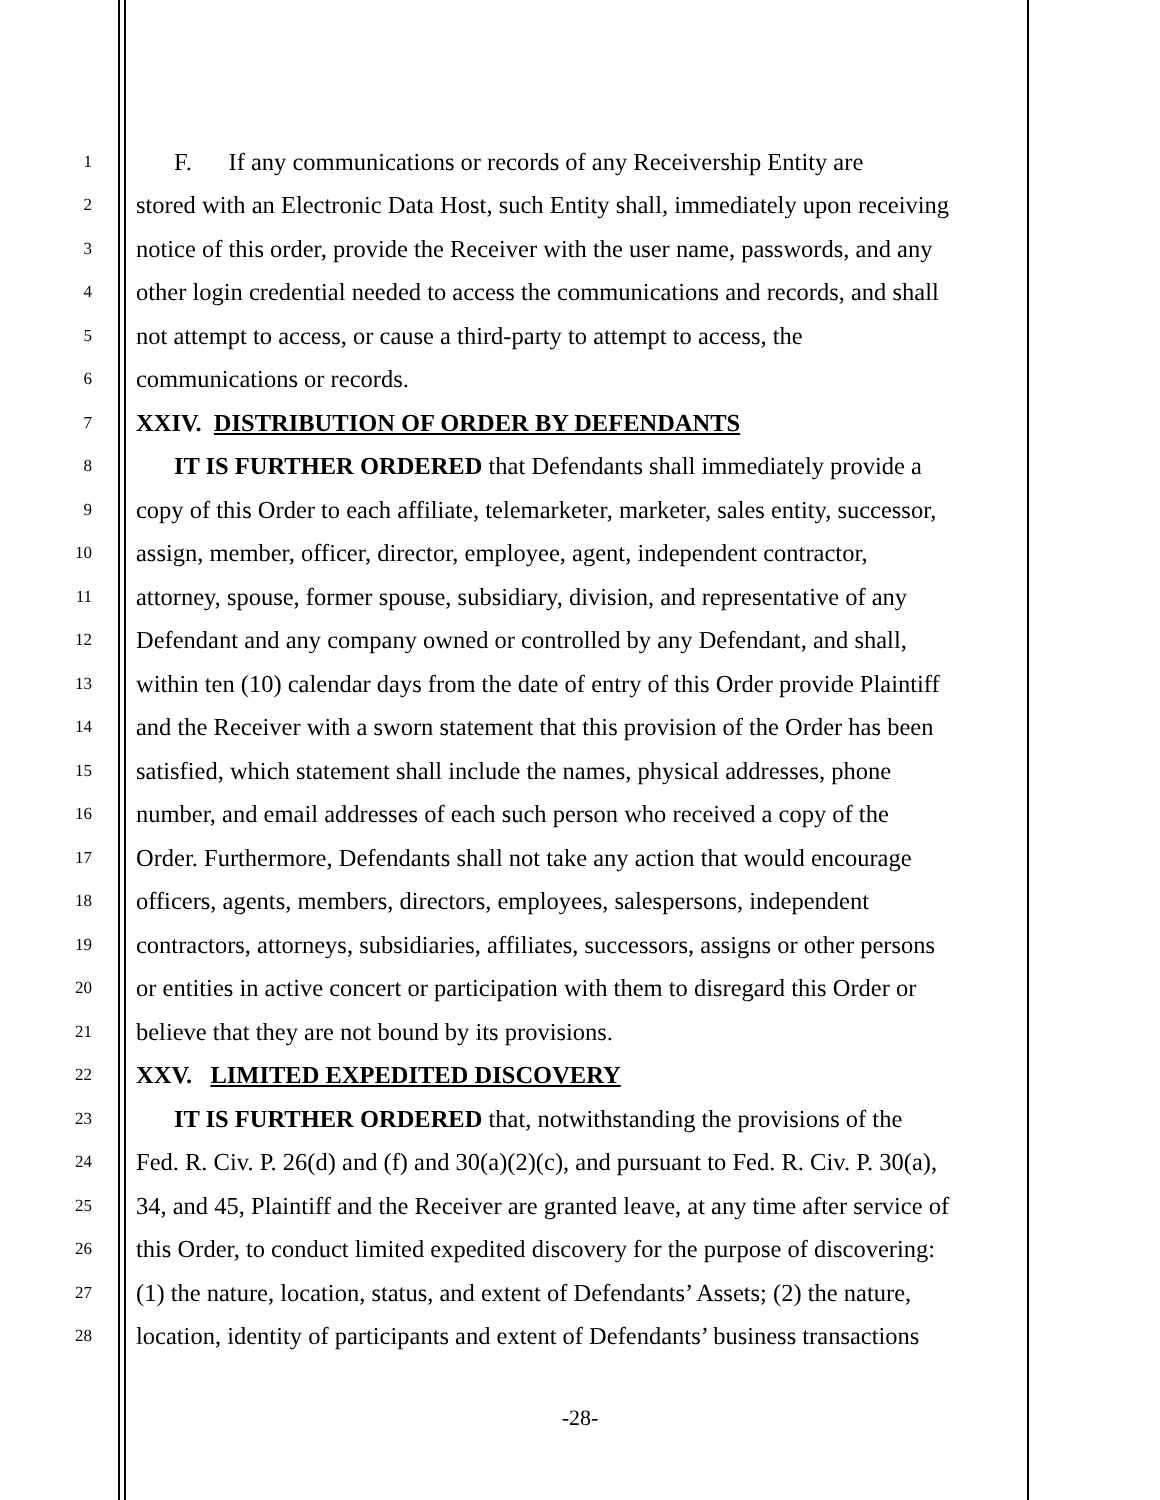1 F. If any communications or records of any Receivership Entity are
2 stored with an Electronic Data Host, such Entity shall, immediately upon receiving
3 notice of this order, provide the Receiver with the user name, passwords, and any
4 other login credential needed to access the communications and records, and shall
5 not attempt to access, or cause a third-party to attempt to access, the
6 communications or records.
7 XXIV. DISTRIBUTION OF ORDER BY DEFENDANTS
8 IT IS FURTHER ORDERED that Defendants shall immediately provide a
9 copy of this Order to each affiliate, telemarketer, marketer, sales entity, successor,
10 assign, member, officer, director, employee, agent, independent contractor,
11 attorney, spouse, former spouse, subsidiary, division, and representative of any
12 Defendant and any company owned or controlled by any Defendant, and shall,
13 within ten (10) calendar days from the date of entry of this Order provide Plaintiff
14 and the Receiver with a sworn statement that this provision of the Order has been
15 satisfied, which statement shall include the names, physical addresses, phone
16 number, and email addresses of each such person who received a copy of the
17 Order. Furthermore, Defendants shall not take any action that would encourage
18 officers, agents, members, directors, employees, salespersons, independent
19 contractors, attorneys, subsidiaries, affiliates, successors, assigns or other persons
20 or entities in active concert or participation with them to disregard this Order or
21 believe that they are not bound by its provisions.
22 XXV. LIMITED EXPEDITED DISCOVERY
23 IT IS FURTHER ORDERED that, notwithstanding the provisions of the
24 Fed. R. Civ. P. 26(d) and (f) and 30(a)(2)(c), and pursuant to Fed. R. Civ. P. 30(a),
25 34, and 45, Plaintiff and the Receiver are granted leave, at any time after service of
26 this Order, to conduct limited expedited discovery for the purpose of discovering:
27 (1) the nature, location, status, and extent of Defendants’ Assets; (2) the nature,
28 location, identity of participants and extent of Defendants’ business transactions
-28-